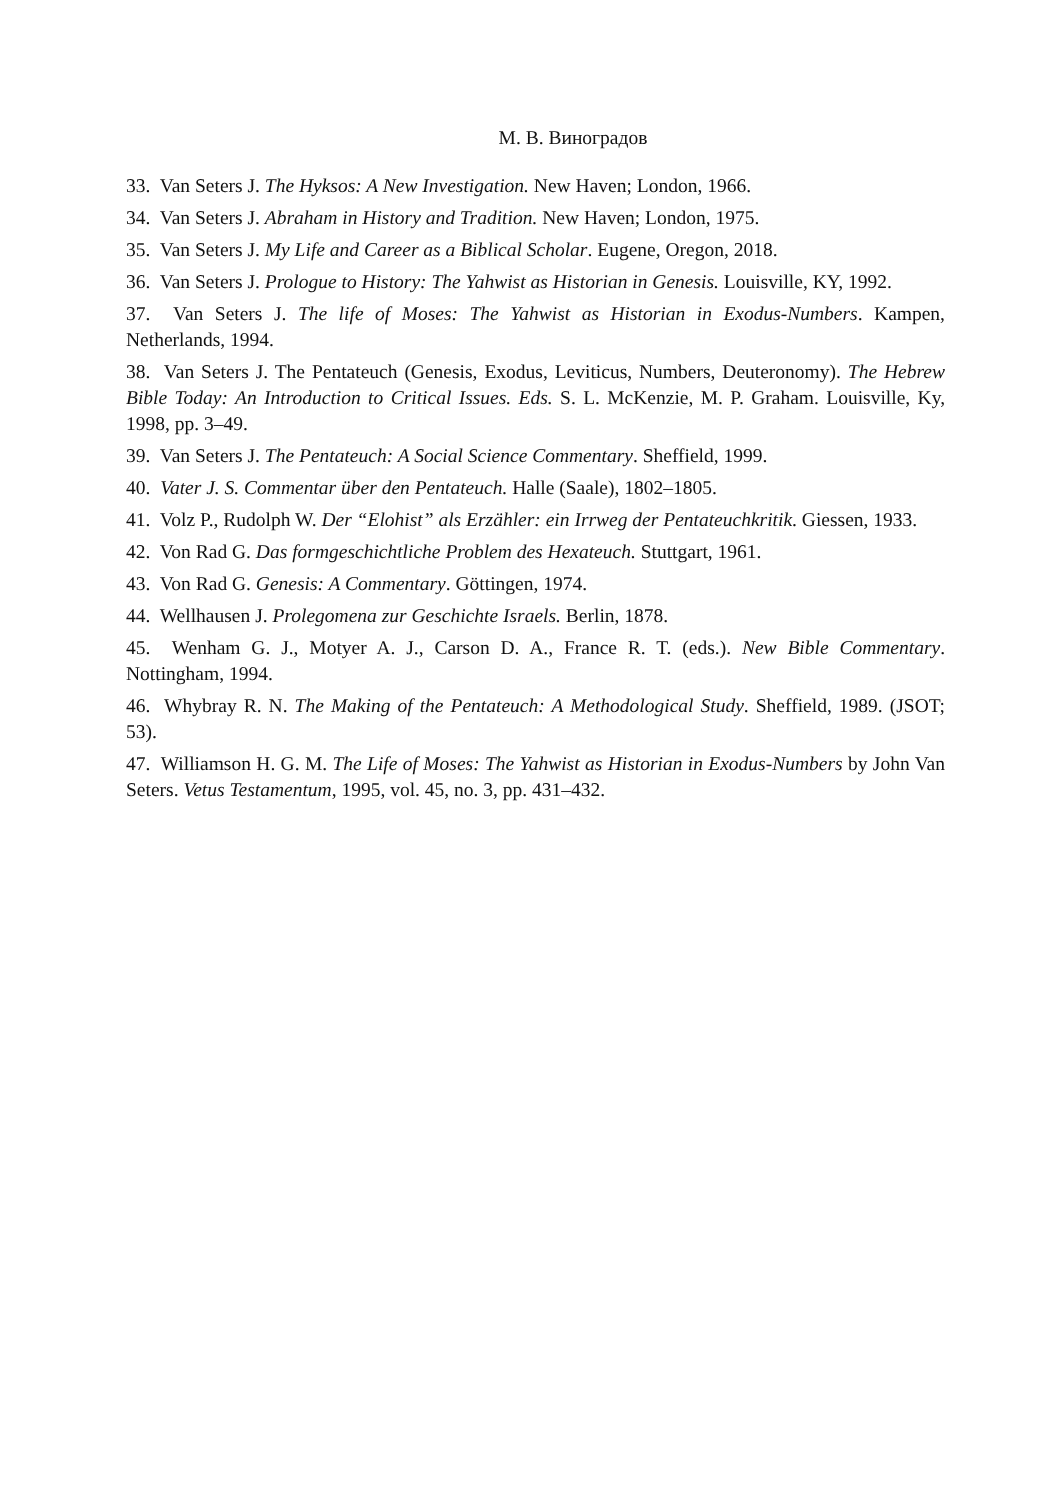М. В. Виноградов
33. Van Seters J. The Hyksos: A New Investigation. New Haven; London, 1966.
34. Van Seters J. Abraham in History and Tradition. New Haven; London, 1975.
35. Van Seters J. My Life and Career as a Biblical Scholar. Eugene, Oregon, 2018.
36. Van Seters J. Prologue to History: The Yahwist as Historian in Genesis. Louisville, KY, 1992.
37. Van Seters J. The life of Moses: The Yahwist as Historian in Exodus-Numbers. Kampen, Netherlands, 1994.
38. Van Seters J. The Pentateuch (Genesis, Exodus, Leviticus, Numbers, Deuteronomy). The Hebrew Bible Today: An Introduction to Critical Issues. Eds. S. L. McKenzie, M. P. Graham. Louisville, Ky, 1998, pp. 3–49.
39. Van Seters J. The Pentateuch: A Social Science Commentary. Sheffield, 1999.
40. Vater J. S. Commentar über den Pentateuch. Halle (Saale), 1802–1805.
41. Volz P., Rudolph W. Der “Elohist” als Erzähler: ein Irrweg der Pentateuchkritik. Giessen, 1933.
42. Von Rad G. Das formgeschichtliche Problem des Hexateuch. Stuttgart, 1961.
43. Von Rad G. Genesis: A Commentary. Göttingen, 1974.
44. Wellhausen J. Prolegomena zur Geschichte Israels. Berlin, 1878.
45. Wenham G. J., Motyer A. J., Carson D. A., France R. T. (eds.). New Bible Commentary. Nottingham, 1994.
46. Whybray R. N. The Making of the Pentateuch: A Methodological Study. Sheffield, 1989. (JSOT; 53).
47. Williamson H. G. M. The Life of Moses: The Yahwist as Historian in Exodus-Numbers by John Van Seters. Vetus Testamentum, 1995, vol. 45, no. 3, pp. 431–432.